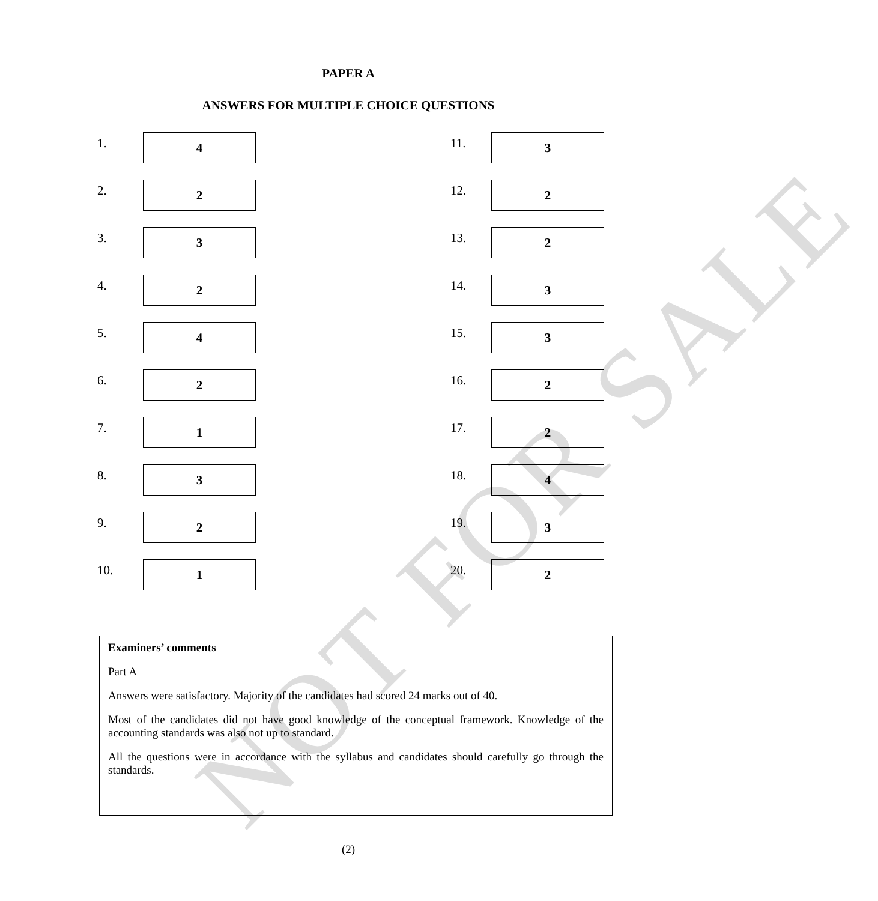NOT FOR SALE
PAPER A
ANSWERS FOR MULTIPLE CHOICE QUESTIONS
1.
4
2.
2
3.
3
4.
2
5.
4
6.
2
7.
1
8.
3
9.
2
10.
1
11.
3
12.
2
13.
2
14.
3
15.
3
16.
2
17.
2
18.
4
19.
3
20.
2
Examiners’ comments
Part A
Answers were satisfactory. Majority of the candidates had scored 24 marks out of 40.
Most of the candidates did not have good knowledge of the conceptual framework. Knowledge of the accounting standards was also not up to standard.
All the questions were in accordance with the syllabus and candidates should carefully go through the standards.
(2)